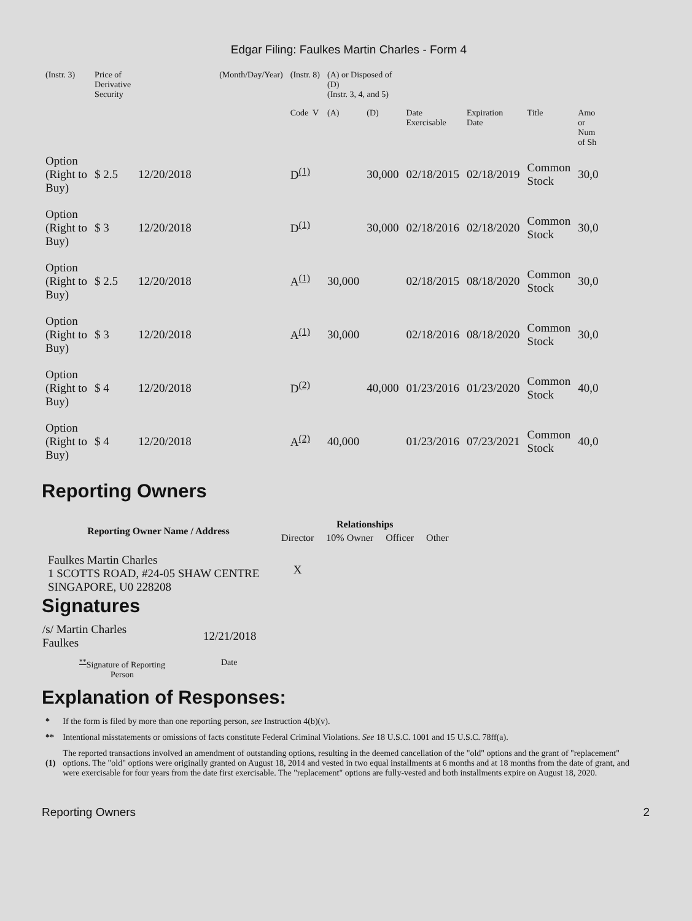Edgar Filing: Faulkes Martin Charles - Form 4
| (Instr. 3) | Price of Derivative Security | | (Month/Day/Year) | (Instr. 8) | (A) or Disposed of (D) (Instr. 3, 4, and 5) | | | | | | |
| | | | | Code V | (A) | (D) | Date Exercisable | Expiration Date | Title | Amo or Num of Sh | |
| Option (Right to Buy) | $ 2.5 | 12/20/2018 | | D<sup>(1)</sup> | | 30,000 | 02/18/2015 | 02/18/2019 | Common Stock | 30,0 | |
| Option (Right to Buy) | $ 3 | 12/20/2018 | | D<sup>(1)</sup> | | 30,000 | 02/18/2016 | 02/18/2020 | Common Stock | 30,0 | |
| Option (Right to Buy) | $ 2.5 | 12/20/2018 | | A<sup>(1)</sup> | 30,000 | | 02/18/2015 | 08/18/2020 | Common Stock | 30,0 | |
| Option (Right to Buy) | $ 3 | 12/20/2018 | | A<sup>(1)</sup> | 30,000 | | 02/18/2016 | 08/18/2020 | Common Stock | 30,0 | |
| Option (Right to Buy) | $ 4 | 12/20/2018 | | D<sup>(2)</sup> | | 40,000 | 01/23/2016 | 01/23/2020 | Common Stock | 40,0 | |
| Option (Right to Buy) | $ 4 | 12/20/2018 | | A<sup>(2)</sup> | 40,000 | | 01/23/2016 | 07/23/2021 | Common Stock | 40,0 | |
Reporting Owners
| Reporting Owner Name / Address | Relationships | | | |
| --- | --- | --- | --- | --- |
| | Director | 10% Owner | Officer | Other |
| Faulkes Martin Charles 1 SCOTTS ROAD, #24-05 SHAW CENTRE SINGAPORE, U0 228208 | X | | | |
Signatures
| /s/ Martin Charles Faulkes | 12/21/2018 |
| <sup>**</sup> Signature of Reporting Person | Date |
Explanation of Responses:
| * | If the form is filed by more than one reporting person, see Instruction 4(b)(v). |
| ** | Intentional misstatements or omissions of facts constitute Federal Criminal Violations. See 18 U.S.C. 1001 and 15 U.S.C. 78ff(a). |
| (1) | The reported transactions involved an amendment of outstanding options, resulting in the deemed cancellation of the "old" options and the grant of "replacement" options. The "old" options were originally granted on August 18, 2014 and vested in two equal installments at 6 months and at 18 months from the date of grant, and were exercisable for four years from the date first exercisable. The "replacement" options are fully-vested and both installments expire on August 18, 2020. |
Reporting Owners 2